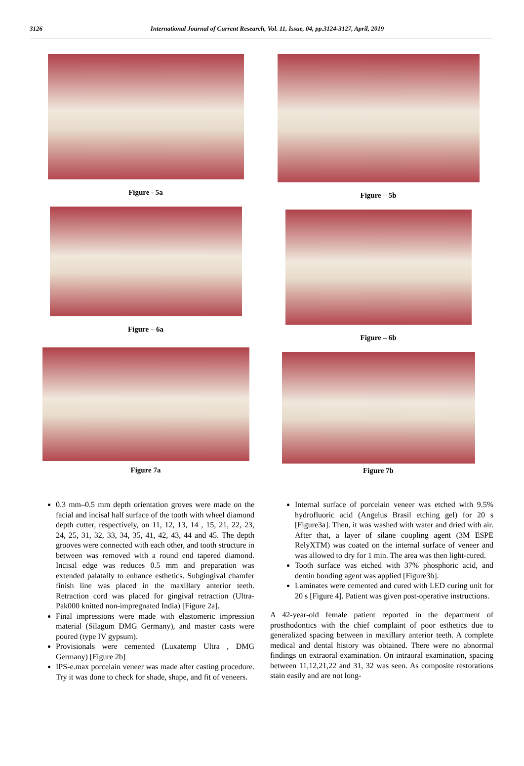3126 International Journal of Current Research, Vol. 11, Issue, 04, pp.3124-3127, April, 2019
Figure - 5a
Figure – 6a
Figure 7a
Figure – 5b
Figure – 6b
Figure 7b
0.3 mm–0.5 mm depth orientation groves were made on the facial and incisal half surface of the tooth with wheel diamond depth cutter, respectively, on 11, 12, 13, 14 , 15, 21, 22, 23, 24, 25, 31, 32, 33, 34, 35, 41, 42, 43, 44 and 45. The depth grooves were connected with each other, and tooth structure in between was removed with a round end tapered diamond. Incisal edge was reduces 0.5 mm and preparation was extended palatally to enhance esthetics. Subgingival chamfer finish line was placed in the maxillary anterior teeth. Retraction cord was placed for gingival retraction (Ultra-Pak000 knitted non-impregnated India) [Figure 2a].
Final impressions were made with elastomeric impression material (Silagum DMG Germany), and master casts were poured (type IV gypsum).
Provisionals were cemented (Luxatemp Ultra , DMG Germany) [Figure 2b]
IPS-e.max porcelain veneer was made after casting procedure. Try it was done to check for shade, shape, and fit of veneers.
Internal surface of porcelain veneer was etched with 9.5% hydrofluoric acid (Angelus Brasil etching gel) for 20 s [Figure3a]. Then, it was washed with water and dried with air. After that, a layer of silane coupling agent (3M ESPE RelyXTM) was coated on the internal surface of veneer and was allowed to dry for 1 min. The area was then light-cured.
Tooth surface was etched with 37% phosphoric acid, and dentin bonding agent was applied [Figure3b].
Laminates were cemented and cured with LED curing unit for 20 s [Figure 4]. Patient was given post-operative instructions.
A 42-year-old female patient reported in the department of prosthodontics with the chief complaint of poor esthetics due to generalized spacing between in maxillary anterior teeth. A complete medical and dental history was obtained. There were no abnormal findings on extraoral examination. On intraoral examination, spacing between 11,12,21,22 and 31, 32 was seen. As composite restorations stain easily and are not long-